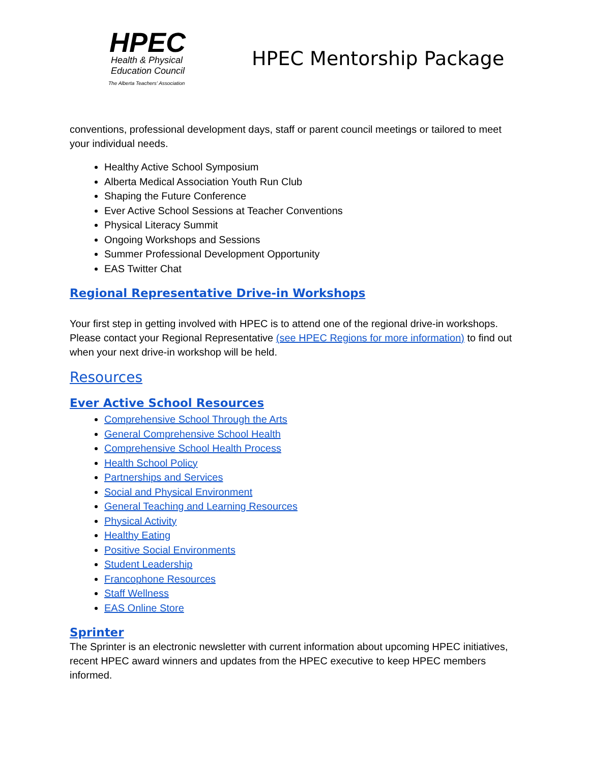HPEC
Health & Physical
Education Council
The Alberta Teachers' Association
HPEC Mentorship Package
conventions, professional development days, staff or parent council meetings or tailored to meet your individual needs.
Healthy Active School Symposium
Alberta Medical Association Youth Run Club
Shaping the Future Conference
Ever Active School Sessions at Teacher Conventions
Physical Literacy Summit
Ongoing Workshops and Sessions
Summer Professional Development Opportunity
EAS Twitter Chat
Regional Representative Drive-in Workshops
Your first step in getting involved with HPEC is to attend one of the regional drive-in workshops. Please contact your Regional Representative (see HPEC Regions for more information) to find out when your next drive-in workshop will be held.
Resources
Ever Active School Resources
Comprehensive School Through the Arts
General Comprehensive School Health
Comprehensive School Health Process
Health School Policy
Partnerships and Services
Social and Physical Environment
General Teaching and Learning Resources
Physical Activity
Healthy Eating
Positive Social Environments
Student Leadership
Francophone Resources
Staff Wellness
EAS Online Store
Sprinter
The Sprinter is an electronic newsletter with current information about upcoming HPEC initiatives, recent HPEC award winners and updates from the HPEC executive to keep HPEC members informed.